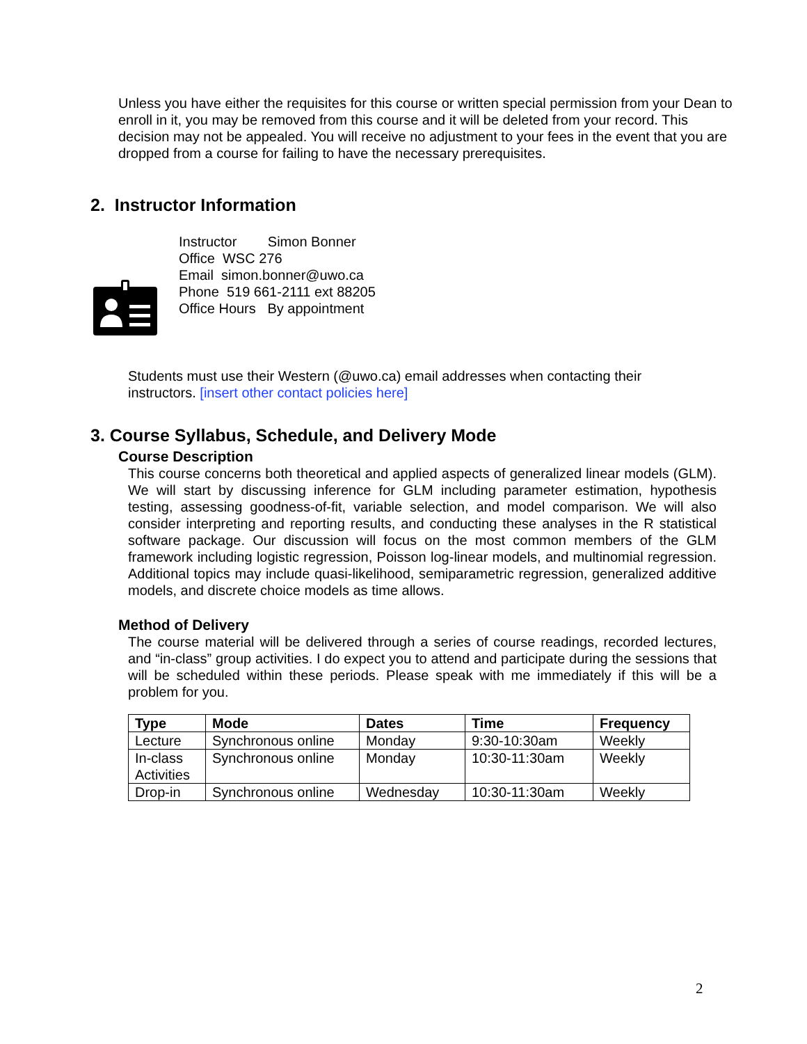Unless you have either the requisites for this course or written special permission from your Dean to enroll in it, you may be removed from this course and it will be deleted from your record. This decision may not be appealed. You will receive no adjustment to your fees in the event that you are dropped from a course for failing to have the necessary prerequisites.
2. Instructor Information
Instructor Simon Bonner
Office WSC 276
Email simon.bonner@uwo.ca
Phone 519 661-2111 ext 88205
Office Hours By appointment
Students must use their Western (@uwo.ca) email addresses when contacting their instructors. [insert other contact policies here]
3. Course Syllabus, Schedule, and Delivery Mode
Course Description
This course concerns both theoretical and applied aspects of generalized linear models (GLM). We will start by discussing inference for GLM including parameter estimation, hypothesis testing, assessing goodness-of-fit, variable selection, and model comparison. We will also consider interpreting and reporting results, and conducting these analyses in the R statistical software package. Our discussion will focus on the most common members of the GLM framework including logistic regression, Poisson log-linear models, and multinomial regression. Additional topics may include quasi-likelihood, semiparametric regression, generalized additive models, and discrete choice models as time allows.
Method of Delivery
The course material will be delivered through a series of course readings, recorded lectures, and “in-class” group activities. I do expect you to attend and participate during the sessions that will be scheduled within these periods. Please speak with me immediately if this will be a problem for you.
| Type | Mode | Dates | Time | Frequency |
| --- | --- | --- | --- | --- |
| Lecture | Synchronous online | Monday | 9:30-10:30am | Weekly |
| In-class Activities | Synchronous online | Monday | 10:30-11:30am | Weekly |
| Drop-in | Synchronous online | Wednesday | 10:30-11:30am | Weekly |
2